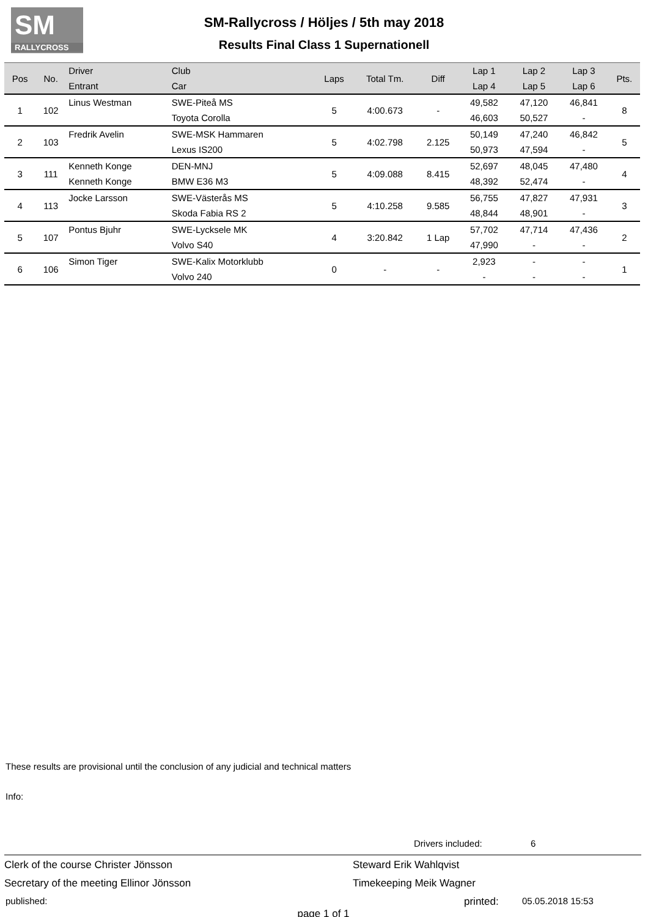SM
RALLYCROSS
SM-Rallycross / Höljes / 5th may 2018
Results Final Class 1 Supernationell
| Pos | No. | Driver Entrant | Club Car | Laps | Total Tm. | Diff | Lap 1 Lap 4 | Lap 2 Lap 5 | Lap 3 Lap 6 | Pts. |
| --- | --- | --- | --- | --- | --- | --- | --- | --- | --- | --- |
| 1 | 102 | Linus Westman | SWE-Piteå MS Toyota Corolla | 5 | 4:00.673 | - | 49,582 46,603 | 47,120 50,527 | 46,841 - | 8 |
| 2 | 103 | Fredrik Avelin | SWE-MSK Hammaren Lexus IS200 | 5 | 4:02.798 | 2.125 | 50,149 50,973 | 47,240 47,594 | 46,842 - | 5 |
| 3 | 111 | Kenneth Konge Kenneth Konge | DEN-MNJ BMW E36 M3 | 5 | 4:09.088 | 8.415 | 52,697 48,392 | 48,045 52,474 | 47,480 - | 4 |
| 4 | 113 | Jocke Larsson | SWE-Västerås MS Skoda Fabia RS 2 | 5 | 4:10.258 | 9.585 | 56,755 48,844 | 47,827 48,901 | 47,931 - | 3 |
| 5 | 107 | Pontus Bjuhr | SWE-Lycksele MK Volvo S40 | 4 | 3:20.842 | 1 Lap | 57,702 47,990 | 47,714 - | 47,436 - | 2 |
| 6 | 106 | Simon Tiger | SWE-Kalix Motorklubb Volvo 240 | 0 | - | - | 2,923 - | - - | - - | 1 |
These results are provisional until the conclusion of any judicial and technical matters
Info:
Drivers included: 6
Clerk of the course Christer Jönsson Steward Erik Wahlqvist
Secretary of the meeting Ellinor Jönsson Timekeeping Meik Wagner
published: printed: 05.05.2018 15:53
page 1 of 1